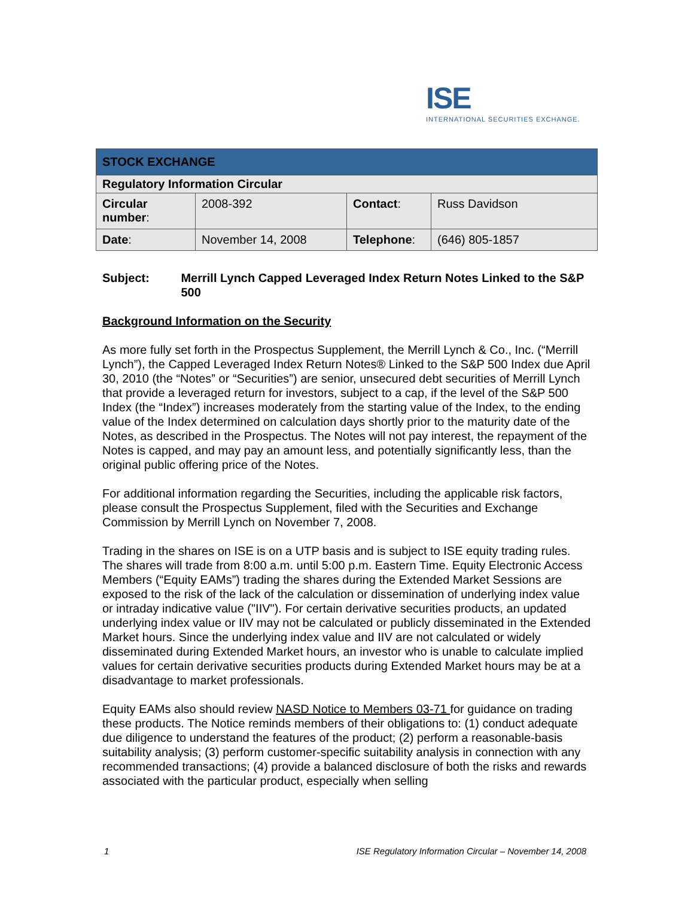ISE
INTERNATIONAL SECURITIES EXCHANGE.
| STOCK EXCHANGE | | | |
| --- | --- | --- | --- |
| Regulatory Information Circular | | | |
| Circular number : | 2008-392 | Contact : | Russ Davidson |
| Date : | November 14, 2008 | Telephone : | (646) 805-1857 |
Subject: Merrill Lynch Capped Leveraged Index Return Notes Linked to the S&P 500
Background Information on the Security
As more fully set forth in the Prospectus Supplement, the Merrill Lynch & Co., Inc. (“Merrill Lynch”), the Capped Leveraged Index Return Notes® Linked to the S&P 500 Index due April 30, 2010 (the “Notes” or “Securities”) are senior, unsecured debt securities of Merrill Lynch that provide a leveraged return for investors, subject to a cap, if the level of the S&P 500 Index (the “Index”) increases moderately from the starting value of the Index, to the ending value of the Index determined on calculation days shortly prior to the maturity date of the Notes, as described in the Prospectus. The Notes will not pay interest, the repayment of the Notes is capped, and may pay an amount less, and potentially significantly less, than the original public offering price of the Notes.
For additional information regarding the Securities, including the applicable risk factors, please consult the Prospectus Supplement, filed with the Securities and Exchange Commission by Merrill Lynch on November 7, 2008.
Trading in the shares on ISE is on a UTP basis and is subject to ISE equity trading rules. The shares will trade from 8:00 a.m. until 5:00 p.m. Eastern Time. Equity Electronic Access Members (“Equity EAMs”) trading the shares during the Extended Market Sessions are exposed to the risk of the lack of the calculation or dissemination of underlying index value or intraday indicative value ("IIV"). For certain derivative securities products, an updated underlying index value or IIV may not be calculated or publicly disseminated in the Extended Market hours. Since the underlying index value and IIV are not calculated or widely disseminated during Extended Market hours, an investor who is unable to calculate implied values for certain derivative securities products during Extended Market hours may be at a disadvantage to market professionals.
Equity EAMs also should review NASD Notice to Members 03-71 for guidance on trading these products. The Notice reminds members of their obligations to: (1) conduct adequate due diligence to understand the features of the product; (2) perform a reasonable-basis suitability analysis; (3) perform customer-specific suitability analysis in connection with any recommended transactions; (4) provide a balanced disclosure of both the risks and rewards associated with the particular product, especially when selling
1 ISE Regulatory Information Circular – November 14, 2008